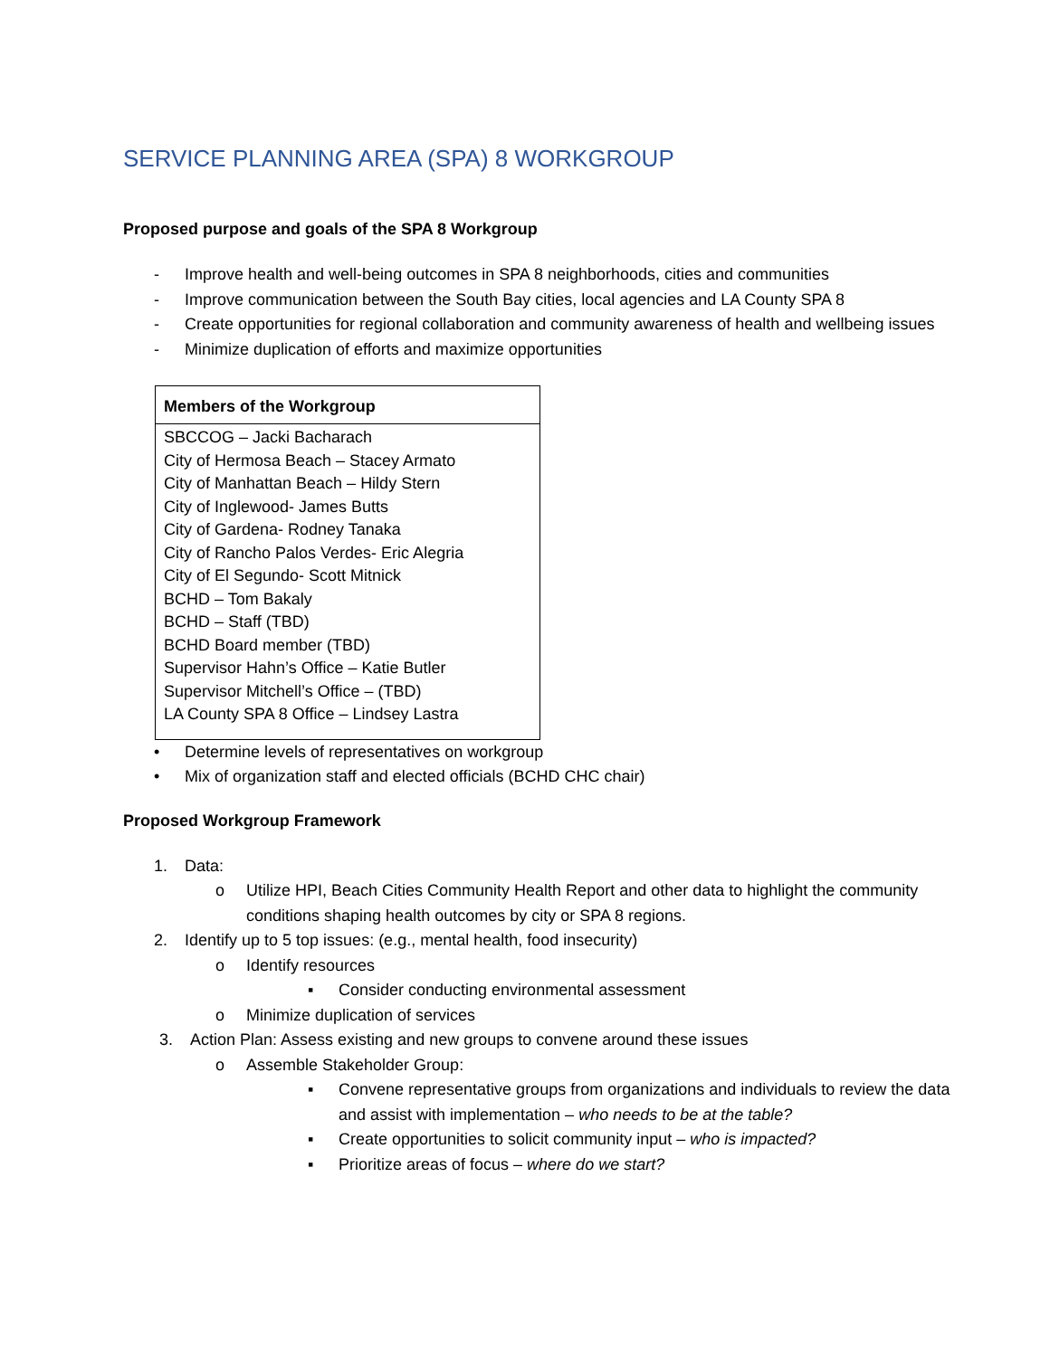SERVICE PLANNING AREA (SPA) 8 WORKGROUP
Proposed purpose and goals of the SPA 8 Workgroup
- Improve health and well-being outcomes in SPA 8 neighborhoods, cities and communities
- Improve communication between the South Bay cities, local agencies and LA County SPA 8
- Create opportunities for regional collaboration and community awareness of health and wellbeing issues
- Minimize duplication of efforts and maximize opportunities
| Members of the Workgroup |
| --- |
| SBCCOG – Jacki Bacharach City of Hermosa Beach – Stacey Armato City of Manhattan Beach – Hildy Stern City of Inglewood- James Butts City of Gardena- Rodney Tanaka City of Rancho Palos Verdes- Eric Alegria City of El Segundo- Scott Mitnick BCHD – Tom Bakaly BCHD – Staff (TBD) BCHD Board member (TBD) Supervisor Hahn’s Office – Katie Butler Supervisor Mitchell’s Office – (TBD) LA County SPA 8 Office – Lindsey Lastra |
• Determine levels of representatives on workgroup
• Mix of organization staff and elected officials (BCHD CHC chair)
Proposed Workgroup Framework
1. Data:
o Utilize HPI, Beach Cities Community Health Report and other data to highlight the community conditions shaping health outcomes by city or SPA 8 regions.
2. Identify up to 5 top issues: (e.g., mental health, food insecurity)
o Identify resources
▪ Consider conducting environmental assessment
o Minimize duplication of services
3. Action Plan: Assess existing and new groups to convene around these issues
o Assemble Stakeholder Group:
▪ Convene representative groups from organizations and individuals to review the data and assist with implementation – who needs to be at the table?
▪ Create opportunities to solicit community input – who is impacted?
▪ Prioritize areas of focus – where do we start?